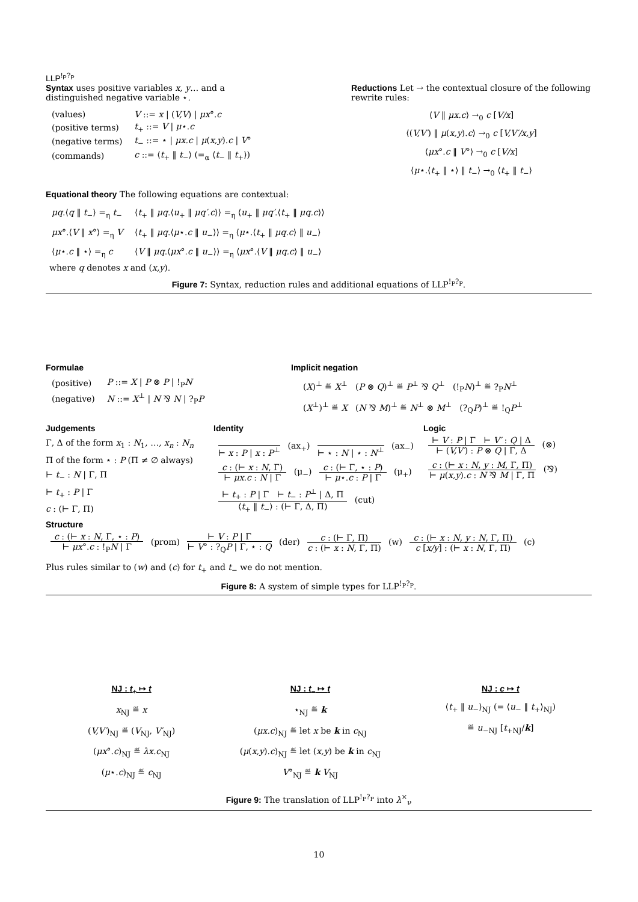LLP<sup>!<sub>P</sub>?<sub>P</sub></sup>
Syntax uses positive variables x, y… and a distinguished negative variable ⋆.
| (values) | V ::= x / ( V,V ) / μx °. c |
| (positive terms) | t<sub>+</sub> ::= V / μ ⋆. c |
| (negative terms) | t<sub>−</sub> ::= ⋆ / μx.c / μ ( x,y ). c / V ° |
| (commands) | c ::= ⟨ t<sub>+</sub> ‖ t<sub>−</sub>⟩ (=<sub>α</sub> ⟨ t<sub>−</sub> ‖ t<sub>+</sub>⟩) |
Reductions Let → the contextual closure of the following rewrite rules:
⟨V ‖ μx.c⟩ →<sub>0</sub> c [V/x]
⟨(V,V′) ‖ μ(x,y).c⟩ →<sub>0</sub> c [V,V′/x,y]
⟨μx°.c ‖ V°⟩ →<sub>0</sub> c [V/x]
⟨μ⋆.⟨t<sub>+</sub> ‖ ⋆⟩ ‖ t<sub>−</sub>⟩ →<sub>0</sub> ⟨t<sub>+</sub> ‖ t<sub>−</sub>⟩
Equational theory The following equations are contextual:
| μq .⟨ q ‖ t<sub>−</sub>⟩ =<sub>η</sub> t<sub>−</sub> | ⟨ t<sub>+</sub> ‖ μq .⟨ u<sub>+</sub> ‖ μq′.c ⟩⟩ =<sub>η</sub> ⟨ u<sub>+</sub> ‖ μq′ .⟨ t<sub>+</sub> ‖ μq.c ⟩⟩ |
| μx °.⟨ V ‖ x °⟩ =<sub>η</sub> V | ⟨ t<sub>+</sub> ‖ μq .⟨ μ ⋆. c ‖ u<sub>−</sub>⟩⟩ =<sub>η</sub> ⟨ μ ⋆.⟨ t<sub>+</sub> ‖ μq.c ⟩ ‖ u<sub>−</sub>⟩ |
| ⟨ μ ⋆. c ‖ ⋆⟩ =<sub>η</sub> c | ⟨ V ‖ μq .⟨ μx °. c ‖ u<sub>−</sub>⟩⟩ =<sub>η</sub> ⟨ μx °.⟨ V ‖ μq.c ⟩ ‖ u<sub>−</sub>⟩ |
where q denotes x and (x,y).
Figure 7: Syntax, reduction rules and additional equations of LLP<sup>!<sub>P</sub>?<sub>P</sub></sup>.
Formulae
| (positive) | P ::= X / P ⊗ P / !<sub>P</sub> N |
| (negative) | N ::= X<sup>⊥</sup> / N ⅋ N / ?<sub>P</sub> P |
Implicit negation
(X)<sup>⊥</sup> ≝ X<sup>⊥</sup> (P ⊗ Q)<sup>⊥</sup> ≝ P<sup>⊥</sup> ⅋ Q<sup>⊥</sup> (!<sub>P</sub>N)<sup>⊥</sup> ≝ ?<sub>P</sub>N<sup>⊥</sup>
(X<sup>⊥</sup>)<sup>⊥</sup> ≝ X (N ⅋ M)<sup>⊥</sup> ≝ N<sup>⊥</sup> ⊗ M<sup>⊥</sup> (?<sub>Q</sub>P)<sup>⊥</sup> ≝ !<sub>Q</sub>P<sup>⊥</sup>
Judgements
Γ, Δ of the form x<sub>1</sub> : N<sub>1</sub>, …, x<sub>n</sub> : N<sub>n</sub>
Π of the form ⋆ : P (Π ≠ ∅ always)
⊢ t<sub>−</sub> : N | Γ, Π
⊢ t<sub>+</sub> : P | Γ
c : (⊢ Γ, Π)
Identity
⊢ x : P | x : P<sup>⊥</sup>
(ax<sub>+</sub>)
⊢ ⋆ : N | ⋆ : N<sup>⊥</sup>
(ax<sub>−</sub>)
c : (⊢ x : N, Γ)
⊢ μx.c : N | Γ
(μ<sub>−</sub>)
c : (⊢ Γ, ⋆ : P)
⊢ μ⋆.c : P | Γ
(μ<sub>+</sub>)
⊢ t<sub>+</sub> : P | Γ ⊢ t<sub>−</sub> : P<sup>⊥</sup> | Δ, Π
⟨t<sub>+</sub> ‖ t<sub>−</sub>⟩ : (⊢ Γ, Δ, Π)
(cut)
Logic
⊢ V : P | Γ ⊢ V′ : Q | Δ
⊢ (V,V′) : P ⊗ Q | Γ, Δ
(⊗)
c : (⊢ x : N, y : M, Γ, Π)
⊢ μ(x,y).c : N ⅋ M | Γ, Π
(⅋)
Structure
c : (⊢ x : N, Γ, ⋆ : P)
⊢ μx°.c : !<sub>P</sub>N | Γ
(prom)
⊢ V : P | Γ
⊢ V° : ?<sub>Q</sub>P | Γ, ⋆ : Q
(der)
c : (⊢ Γ, Π)
c : (⊢ x : N, Γ, Π)
(w)
c : (⊢ x : N, y : N, Γ, Π)
c [x/y] : (⊢ x : N, Γ, Π)
(c)
Plus rules similar to (w) and (c) for t<sub>+</sub> and t<sub>−</sub> we do not mention.
Figure 8: A system of simple types for LLP<sup>!<sub>P</sub>?<sub>P</sub></sup>.
NJ : t<sub>+</sub> ↦ t
x<sub>NJ</sub> ≝ x
(V,V′)<sub>NJ</sub> ≝ (V<sub>NJ</sub>, V′<sub>NJ</sub>)
(μx°.c)<sub>NJ</sub> ≝ λx.c<sub>NJ</sub>
(μ⋆.c)<sub>NJ</sub> ≝ c<sub>NJ</sub>
NJ : t<sub>−</sub> ↦ t
⋆<sub>NJ</sub> ≝ k
(μx.c)<sub>NJ</sub> ≝ let x be k in c<sub>NJ</sub>
(μ(x,y).c)<sub>NJ</sub> ≝ let (x,y) be k in c<sub>NJ</sub>
V°<sub>NJ</sub> ≝ k V<sub>NJ</sub>
NJ : c ↦ t
⟨t<sub>+</sub> ‖ u<sub>−</sub>⟩<sub>NJ</sub> (= ⟨u<sub>−</sub> ‖ t<sub>+</sub>⟩<sub>NJ</sub>)
≝ u<sub>−NJ</sub> [t<sub>+NJ</sub>/k]
Figure 9: The translation of LLP<sup>!<sub>P</sub>?<sub>P</sub></sup> into λ<sup>×</sup><sub>ν</sub>
10